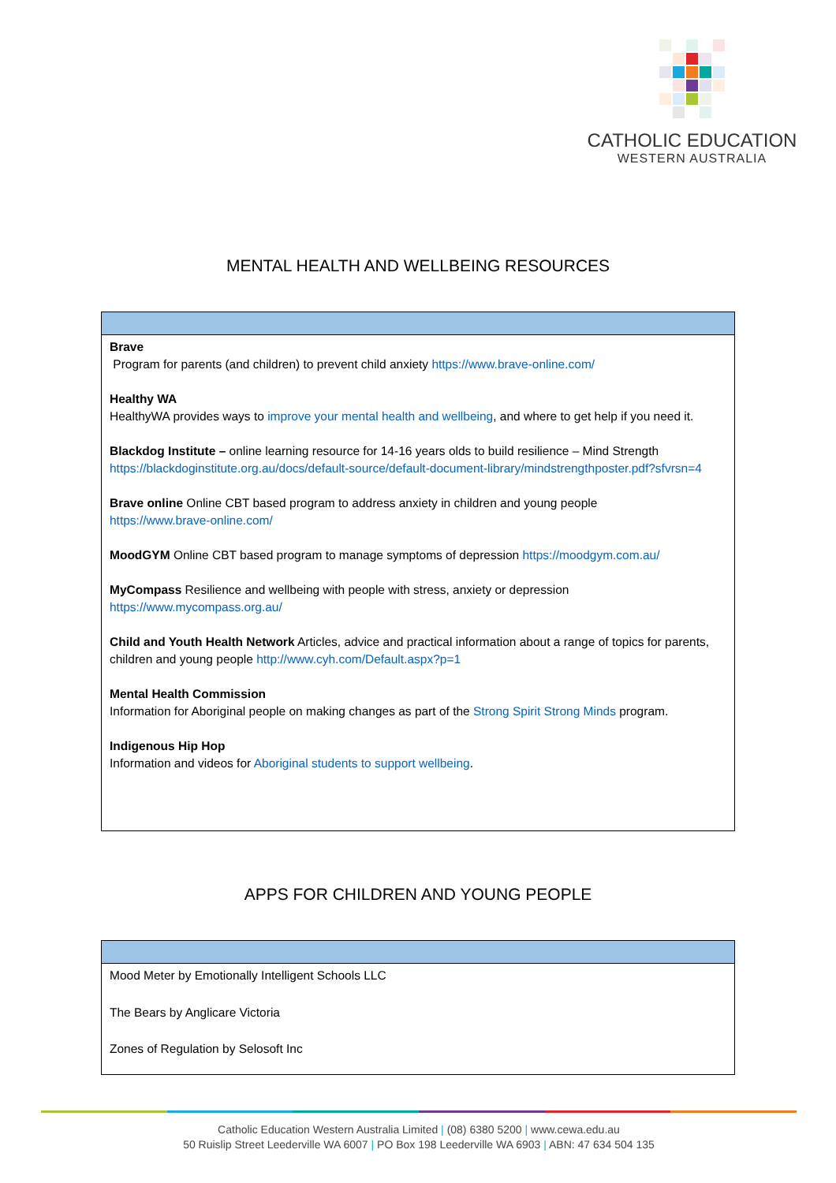CATHOLIC EDUCATION
WESTERN AUSTRALIA
MENTAL HEALTH AND WELLBEING RESOURCES
| Brave Program for parents (and children) to prevent child anxiety https://www.brave-online.com/ Healthy WA HealthyWA provides ways to improve your mental health and wellbeing , and where to get help if you need it. Blackdog Institute – online learning resource for 14-16 years olds to build resilience – Mind Strength https://blackdoginstitute.org.au/docs/default-source/default-document-library/mindstrengthposter.pdf?sfvrsn=4 Brave online Online CBT based program to address anxiety in children and young people https://www.brave-online.com/ MoodGYM Online CBT based program to manage symptoms of depression https://moodgym.com.au/ MyCompass Resilience and wellbeing with people with stress, anxiety or depression https://www.mycompass.org.au/ Child and Youth Health Network Articles, advice and practical information about a range of topics for parents, children and young people http://www.cyh.com/Default.aspx?p=1 Mental Health Commission Information for Aboriginal people on making changes as part of the Strong Spirit Strong Minds program. Indigenous Hip Hop Information and videos for Aboriginal students to support wellbeing . |
APPS FOR CHILDREN AND YOUNG PEOPLE
| Mood Meter by Emotionally Intelligent Schools LLC The Bears by Anglicare Victoria Zones of Regulation by Selosoft Inc |
Catholic Education Western Australia Limited | (08) 6380 5200 | www.cewa.edu.au
50 Ruislip Street Leederville WA 6007 | PO Box 198 Leederville WA 6903 | ABN: 47 634 504 135